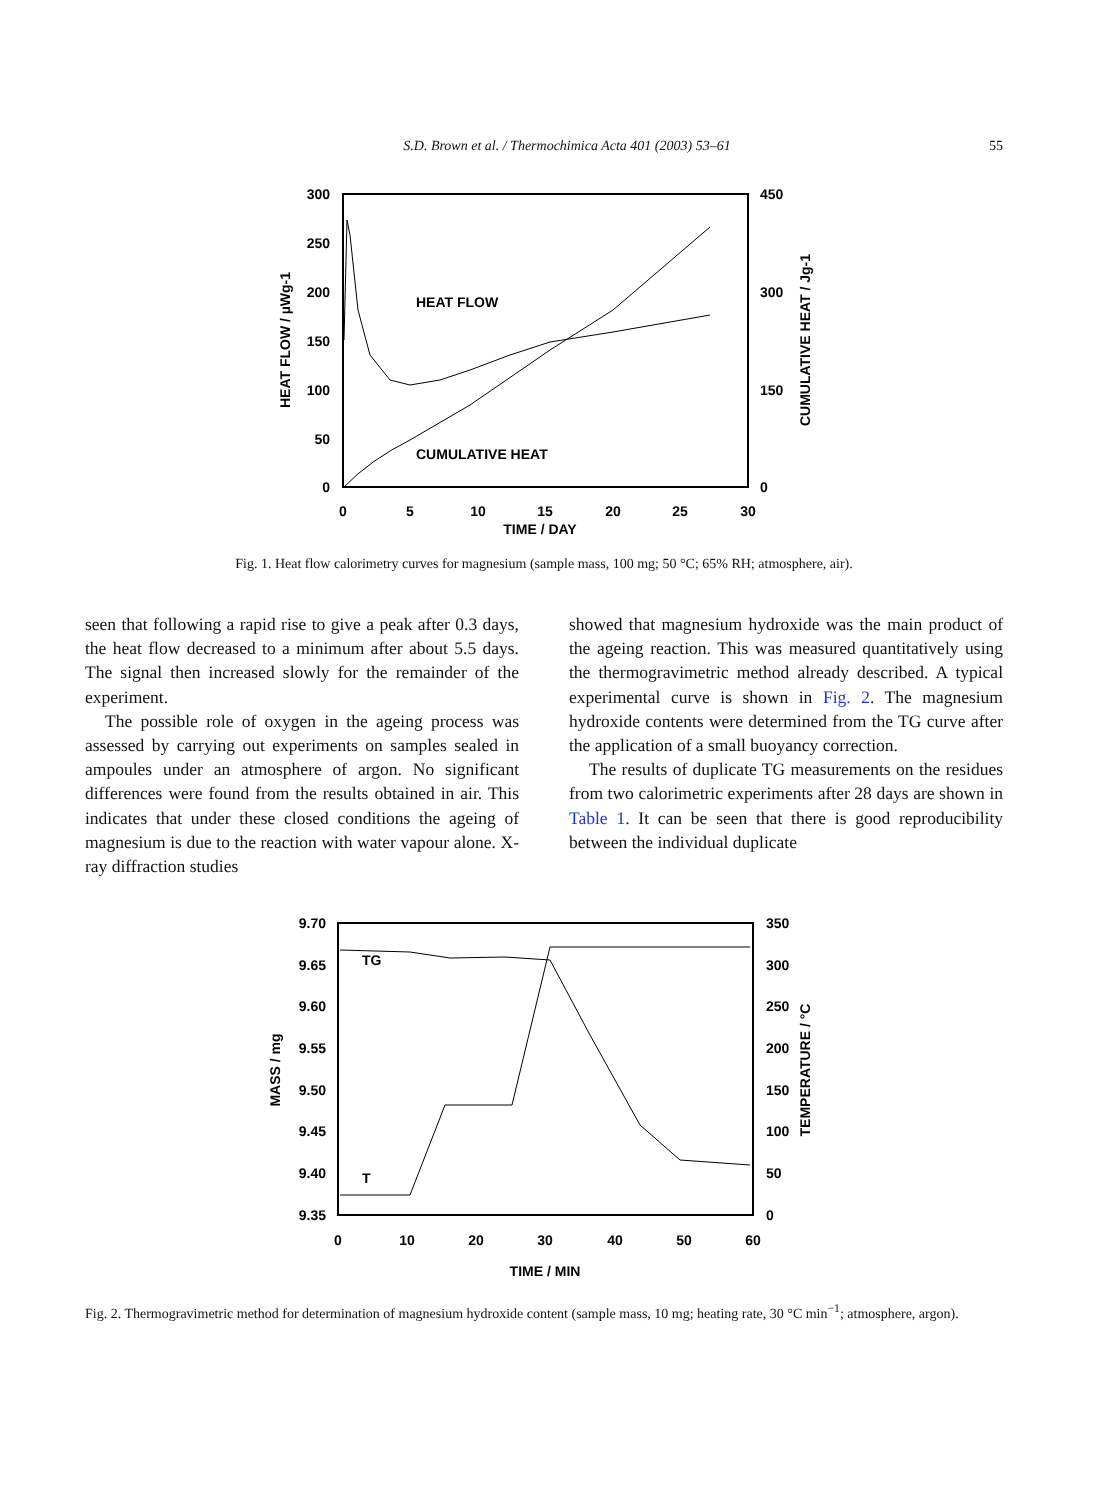S.D. Brown et al. / Thermochimica Acta 401 (2003) 53–61 55
300
250
200
150
100
50
0
450
300
150
0
0
5
10
15
20
25
30
TIME / DAY
HEAT FLOW / µWg-1
CUMULATIVE HEAT / Jg-1
HEAT FLOW
CUMULATIVE HEAT
Fig. 1. Heat flow calorimetry curves for magnesium (sample mass, 100 mg; 50 °C; 65% RH; atmosphere, air).
seen that following a rapid rise to give a peak after 0.3 days, the heat flow decreased to a minimum after about 5.5 days. The signal then increased slowly for the remainder of the experiment.
The possible role of oxygen in the ageing process was assessed by carrying out experiments on samples sealed in ampoules under an atmosphere of argon. No significant differences were found from the results obtained in air. This indicates that under these closed conditions the ageing of magnesium is due to the reaction with water vapour alone. X-ray diffraction studies
showed that magnesium hydroxide was the main product of the ageing reaction. This was measured quantitatively using the thermogravimetric method already described. A typical experimental curve is shown in Fig. 2. The magnesium hydroxide contents were determined from the TG curve after the application of a small buoyancy correction.
The results of duplicate TG measurements on the residues from two calorimetric experiments after 28 days are shown in Table 1. It can be seen that there is good reproducibility between the individual duplicate
9.70
9.65
9.60
9.55
9.50
9.45
9.40
9.35
350
300
250
200
150
100
50
0
0
10
20
30
40
50
60
TIME / MIN
MASS / mg
TEMPERATURE / °C
TG
T
Fig. 2. Thermogravimetric method for determination of magnesium hydroxide content (sample mass, 10 mg; heating rate, 30 °C min<sup>−1</sup>; atmosphere, argon).